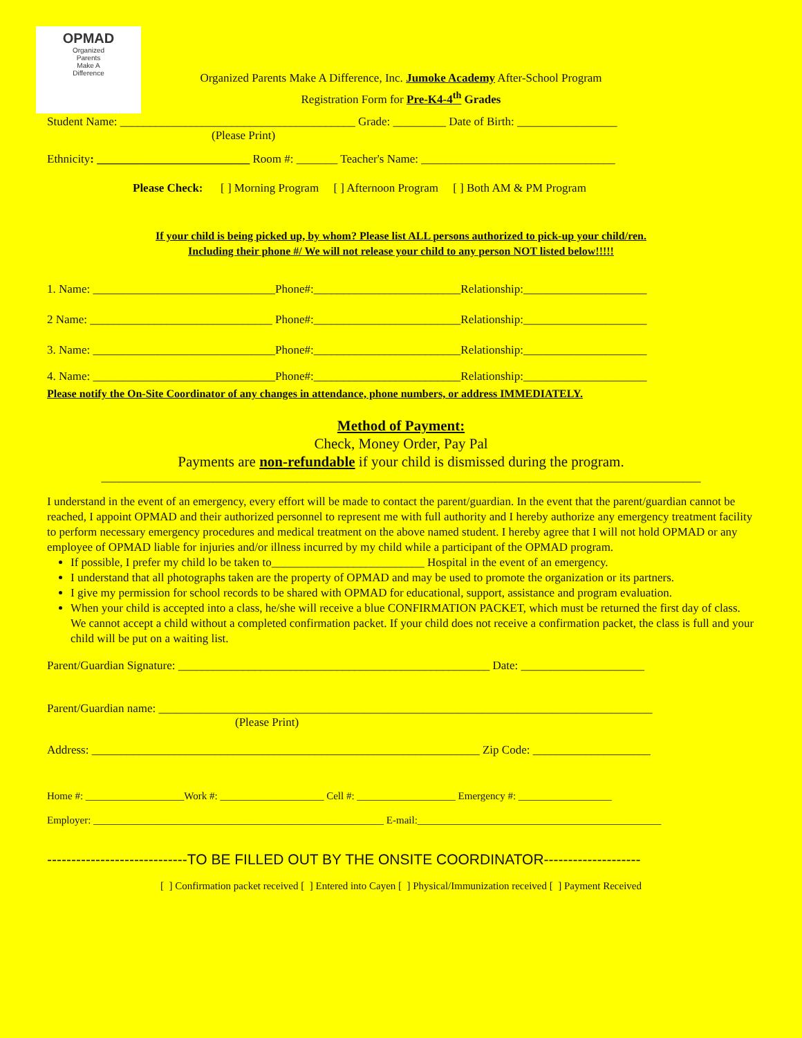OPMAD
Organized
Parents
Make A
Difference
Organized Parents Make A Difference, Inc. Jumoke Academy After-School Program
Registration Form for Pre-K4-4<sup>th</sup> Grades
Student Name: ________________________________________ Grade: _________ Date of Birth: _________________
(Please Print)
Ethnicity: __________________________ Room #: _______ Teacher's Name: _________________________________
Please Check: [ ] Morning Program [ ] Afternoon Program [ ] Both AM & PM Program
If your child is being picked up, by whom? Please list ALL persons authorized to pick-up your child/ren.
Including their phone #/ We will not release your child to any person NOT listed below!!!!!
1. Name: _______________________________Phone#:_________________________Relationship:_____________________
2 Name: _______________________________ Phone#:_________________________Relationship:_____________________
3. Name: _______________________________Phone#:_________________________Relationship:_____________________
4. Name: _______________________________Phone#:_________________________Relationship:_____________________
Please notify the On-Site Coordinator of any changes in attendance, phone numbers, or address IMMEDIATELY.
Method of Payment:
Check, Money Order, Pay Pal
Payments are non-refundable if your child is dismissed during the program.
______________________________________________________________________________________________________
I understand in the event of an emergency, every effort will be made to contact the parent/guardian. In the event that the parent/guardian cannot be reached, I appoint OPMAD and their authorized personnel to represent me with full authority and I hereby authorize any emergency treatment facility to perform necessary emergency procedures and medical treatment on the above named student. I hereby agree that I will not hold OPMAD or any employee of OPMAD liable for injuries and/or illness incurred by my child while a participant of the OPMAD program.
If possible, I prefer my child lo be taken to__________________________ Hospital in the event of an emergency.
I understand that all photographs taken are the property of OPMAD and may be used to promote the organization or its partners.
I give my permission for school records to be shared with OPMAD for educational, support, assistance and program evaluation.
When your child is accepted into a class, he/she will receive a blue CONFIRMATION PACKET, which must be returned the first day of class. We cannot accept a child without a completed confirmation packet. If your child does not receive a confirmation packet, the class is full and your child will be put on a waiting list.
Parent/Guardian Signature: _____________________________________________________ Date: _____________________
Parent/Guardian name: ____________________________________________________________________________________
(Please Print)
Address: __________________________________________________________________ Zip Code: ____________________
Home #: ___________________Work #: ____________________ Cell #: ___________________ Emergency #: __________________
Employer: ________________________________________________________ E-mail:_______________________________________________
-----------------------------TO BE FILLED OUT BY THE ONSITE COORDINATOR--------------------
[ ] Confirmation packet received [ ] Entered into Cayen [ ] Physical/Immunization received [ ] Payment Received